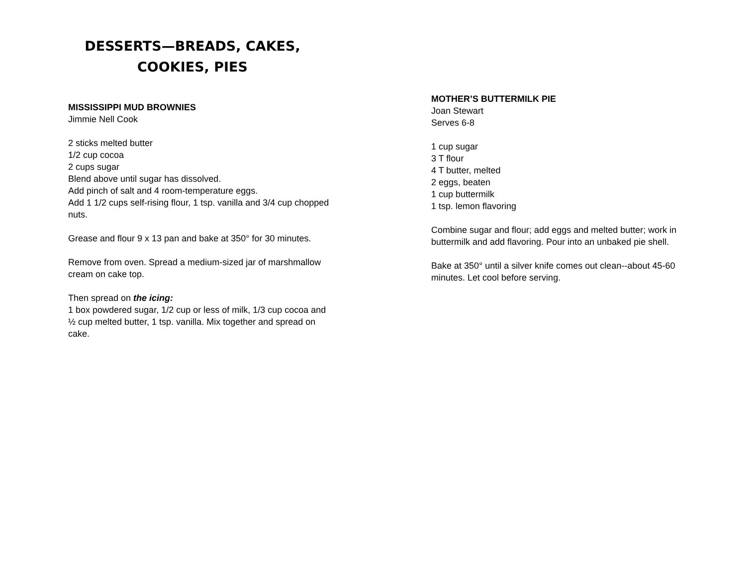DESSERTS—BREADS, CAKES,
COOKIES, PIES
MISSISSIPPI MUD BROWNIES
Jimmie Nell Cook
2 sticks melted butter
1/2 cup cocoa
2 cups sugar
Blend above until sugar has dissolved.
Add pinch of salt and 4 room-temperature eggs.
Add 1 1/2 cups self-rising flour, 1 tsp. vanilla and 3/4 cup chopped nuts.
Grease and flour 9 x 13 pan and bake at 350° for 30 minutes.
Remove from oven. Spread a medium-sized jar of marshmallow cream on cake top.
Then spread on the icing:
1 box powdered sugar, 1/2 cup or less of milk, 1/3 cup cocoa and ½ cup melted butter, 1 tsp. vanilla. Mix together and spread on cake.
MOTHER’S BUTTERMILK PIE
Joan Stewart
Serves 6-8
1 cup sugar
3 T flour
4 T butter, melted
2 eggs, beaten
1 cup buttermilk
1 tsp. lemon flavoring
Combine sugar and flour; add eggs and melted butter; work in buttermilk and add flavoring. Pour into an unbaked pie shell.
Bake at 350° until a silver knife comes out clean--about 45-60 minutes. Let cool before serving.